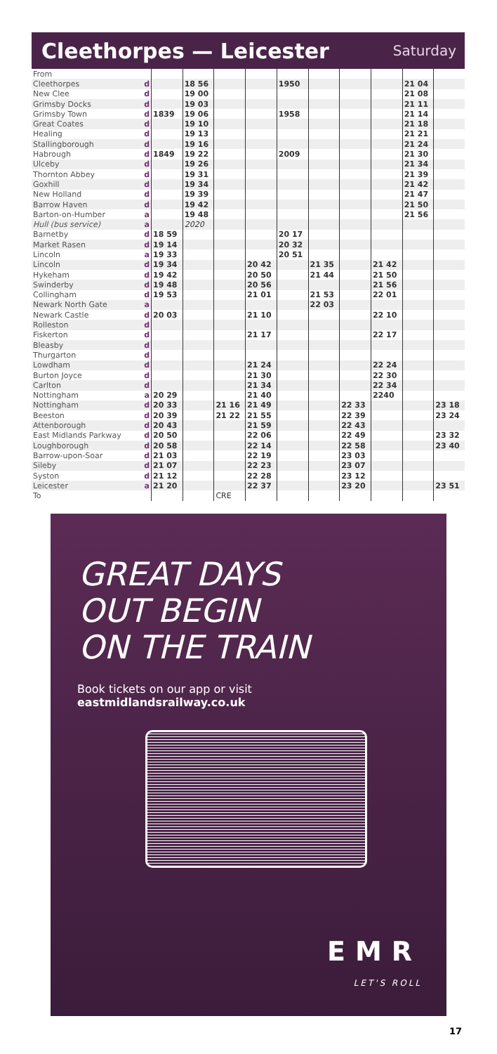Cleethorpes — Leicester
Saturday
| From | | | | | | | | | | | |
| Cleethorpes | d | | 18 56 | | | 1950 | | | | 21 04 | |
| New Clee | d | | 19 00 | | | | | | | 21 08 | |
| Grimsby Docks | d | | 19 03 | | | | | | | 21 11 | |
| Grimsby Town | d | 1839 | 19 06 | | | 1958 | | | | 21 14 | |
| Great Coates | d | | 19 10 | | | | | | | 21 18 | |
| Healing | d | | 19 13 | | | | | | | 21 21 | |
| Stallingborough | d | | 19 16 | | | | | | | 21 24 | |
| Habrough | d | 1849 | 19 22 | | | 2009 | | | | 21 30 | |
| Ulceby | d | | 19 26 | | | | | | | 21 34 | |
| Thornton Abbey | d | | 19 31 | | | | | | | 21 39 | |
| Goxhill | d | | 19 34 | | | | | | | 21 42 | |
| New Holland | d | | 19 39 | | | | | | | 21 47 | |
| Barrow Haven | d | | 19 42 | | | | | | | 21 50 | |
| Barton-on-Humber | a | | 19 48 | | | | | | | 21 56 | |
| Hull (bus service) | a | | 2020 | | | | | | | | |
| Barnetby | d | 18 59 | | | | 20 17 | | | | | |
| Market Rasen | d | 19 14 | | | | 20 32 | | | | | |
| Lincoln | a | 19 33 | | | | 20 51 | | | | | |
| Lincoln | d | 19 34 | | | 20 42 | | 21 35 | | 21 42 | | |
| Hykeham | d | 19 42 | | | 20 50 | | 21 44 | | 21 50 | | |
| Swinderby | d | 19 48 | | | 20 56 | | | | 21 56 | | |
| Collingham | d | 19 53 | | | 21 01 | | 21 53 | | 22 01 | | |
| Newark North Gate | a | | | | | | 22 03 | | | | |
| Newark Castle | d | 20 03 | | | 21 10 | | | | 22 10 | | |
| Rolleston | d | | | | | | | | | | |
| Fiskerton | d | | | | 21 17 | | | | 22 17 | | |
| Bleasby | d | | | | | | | | | | |
| Thurgarton | d | | | | | | | | | | |
| Lowdham | d | | | | 21 24 | | | | 22 24 | | |
| Burton Joyce | d | | | | 21 30 | | | | 22 30 | | |
| Carlton | d | | | | 21 34 | | | | 22 34 | | |
| Nottingham | a | 20 29 | | | 21 40 | | | | 2240 | | |
| Nottingham | d | 20 33 | | 21 16 | 21 49 | | | 22 33 | | | 23 18 |
| Beeston | d | 20 39 | | 21 22 | 21 55 | | | 22 39 | | | 23 24 |
| Attenborough | d | 20 43 | | | 21 59 | | | 22 43 | | | |
| East Midlands Parkway | d | 20 50 | | | 22 06 | | | 22 49 | | | 23 32 |
| Loughborough | d | 20 58 | | | 22 14 | | | 22 58 | | | 23 40 |
| Barrow-upon-Soar | d | 21 03 | | | 22 19 | | | 23 03 | | | |
| Sileby | d | 21 07 | | | 22 23 | | | 23 07 | | | |
| Syston | d | 21 12 | | | 22 28 | | | 23 12 | | | |
| Leicester | a | 21 20 | | | 22 37 | | | 23 20 | | | 23 51 |
| To | | | | CRE | | | | | | | |
GREAT DAYS
OUT BEGIN
ON THE TRAIN
Book tickets on our app or visit
eastmidlandsrailway.co.uk
EMR
LET'S ROLL
17